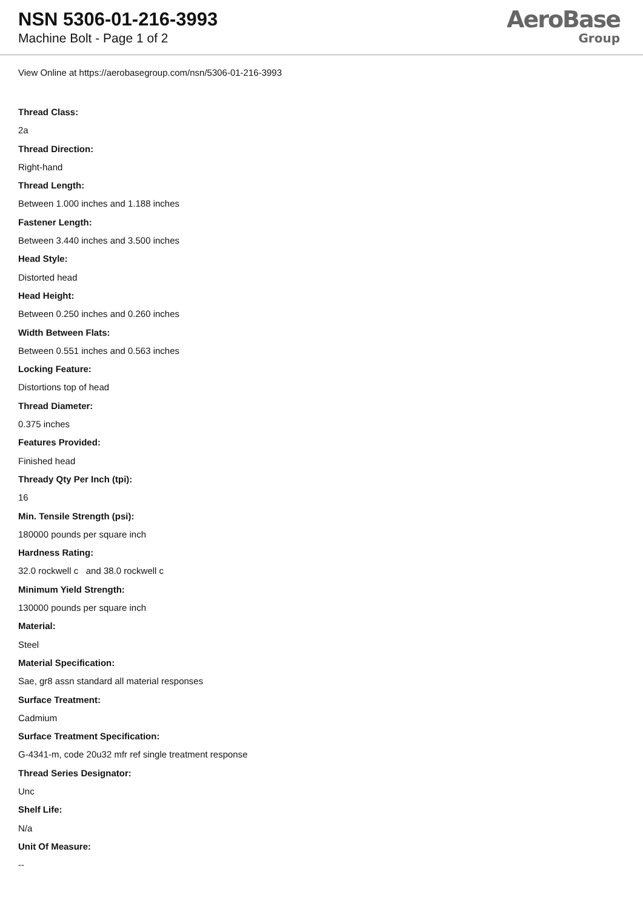NSN 5306-01-216-3993
Machine Bolt - Page 1 of 2
AeroBase
Group
View Online at https://aerobasegroup.com/nsn/5306-01-216-3993
Thread Class:
2a
Thread Direction:
Right-hand
Thread Length:
Between 1.000 inches and 1.188 inches
Fastener Length:
Between 3.440 inches and 3.500 inches
Head Style:
Distorted head
Head Height:
Between 0.250 inches and 0.260 inches
Width Between Flats:
Between 0.551 inches and 0.563 inches
Locking Feature:
Distortions top of head
Thread Diameter:
0.375 inches
Features Provided:
Finished head
Thready Qty Per Inch (tpi):
16
Min. Tensile Strength (psi):
180000 pounds per square inch
Hardness Rating:
32.0 rockwell c and 38.0 rockwell c
Minimum Yield Strength:
130000 pounds per square inch
Material:
Steel
Material Specification:
Sae, gr8 assn standard all material responses
Surface Treatment:
Cadmium
Surface Treatment Specification:
G-4341-m, code 20u32 mfr ref single treatment response
Thread Series Designator:
Unc
Shelf Life:
N/a
Unit Of Measure:
--